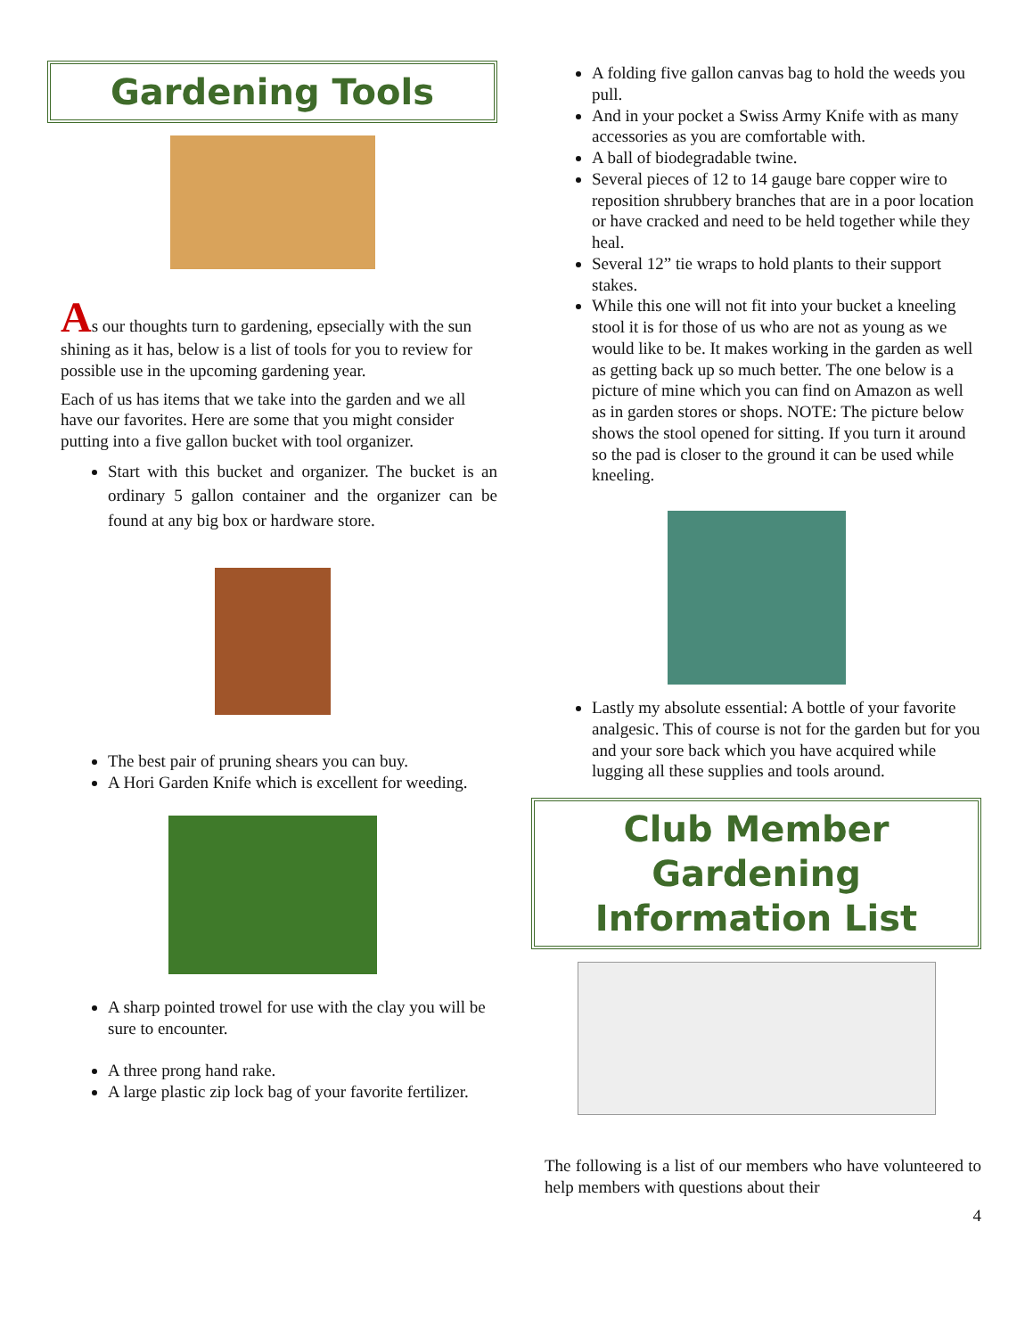Gardening Tools
As our thoughts turn to gardening, epsecially with the sun shining as it has, below is a list of tools for you to review for possible use in the upcoming gardening year.
Each of us has items that we take into the garden and we all have our favorites. Here are some that you might consider putting into a five gallon bucket with tool organizer.
Start with this bucket and organizer. The bucket is an ordinary 5 gallon container and the organizer can be found at any big box or hardware store.
The best pair of pruning shears you can buy.
A Hori Garden Knife which is excellent for weeding.
A sharp pointed trowel for use with the clay you will be sure to encounter.
A three prong hand rake.
A large plastic zip lock bag of your favorite fertilizer.
A folding five gallon canvas bag to hold the weeds you pull.
And in your pocket a Swiss Army Knife with as many accessories as you are comfortable with.
A ball of biodegradable twine.
Several pieces of 12 to 14 gauge bare copper wire to reposition shrubbery branches that are in a poor location or have cracked and need to be held together while they heal.
Several 12” tie wraps to hold plants to their support stakes.
While this one will not fit into your bucket a kneeling stool it is for those of us who are not as young as we would like to be. It makes working in the garden as well as getting back up so much better. The one below is a picture of mine which you can find on Amazon as well as in garden stores or shops. NOTE: The picture below shows the stool opened for sitting. If you turn it around so the pad is closer to the ground it can be used while kneeling.
Lastly my absolute essential: A bottle of your favorite analgesic. This of course is not for the garden but for you and your sore back which you have acquired while lugging all these supplies and tools around.
Club Member Gardening Information List
The following is a list of our members who have volunteered to help members with questions about their
4